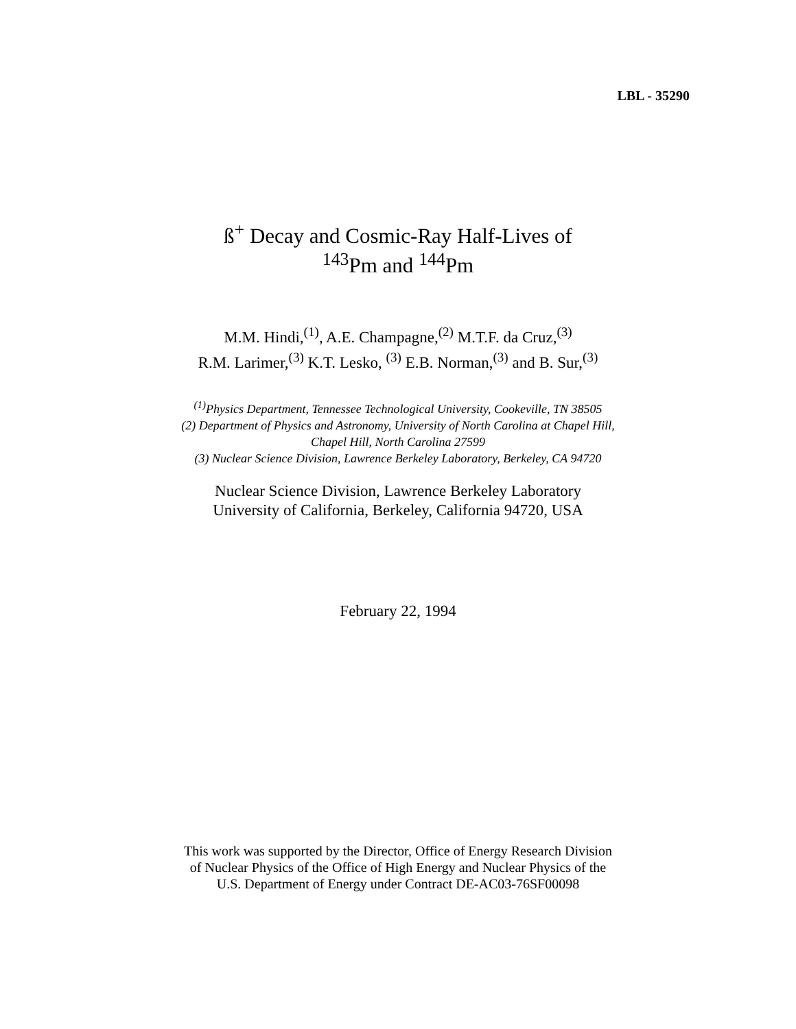LBL - 35290
ß<sup>+</sup> Decay and Cosmic-Ray Half-Lives of
<sup>143</sup>Pm and <sup>144</sup>Pm
M.M. Hindi,<sup>(1)</sup>, A.E. Champagne,<sup>(2)</sup> M.T.F. da Cruz,<sup>(3)</sup>
R.M. Larimer,<sup>(3)</sup> K.T. Lesko, <sup>(3)</sup> E.B. Norman,<sup>(3)</sup> and B. Sur,<sup>(3)</sup>
<sup>(1)</sup> Physics Department, Tennessee Technological University, Cookeville, TN 38505
(2) Department of Physics and Astronomy, University of North Carolina at Chapel Hill,
Chapel Hill, North Carolina 27599
(3) Nuclear Science Division, Lawrence Berkeley Laboratory, Berkeley, CA 94720
Nuclear Science Division, Lawrence Berkeley Laboratory
University of California, Berkeley, California 94720, USA
February 22, 1994
This work was supported by the Director, Office of Energy Research Division
of Nuclear Physics of the Office of High Energy and Nuclear Physics of the
U.S. Department of Energy under Contract DE-AC03-76SF00098